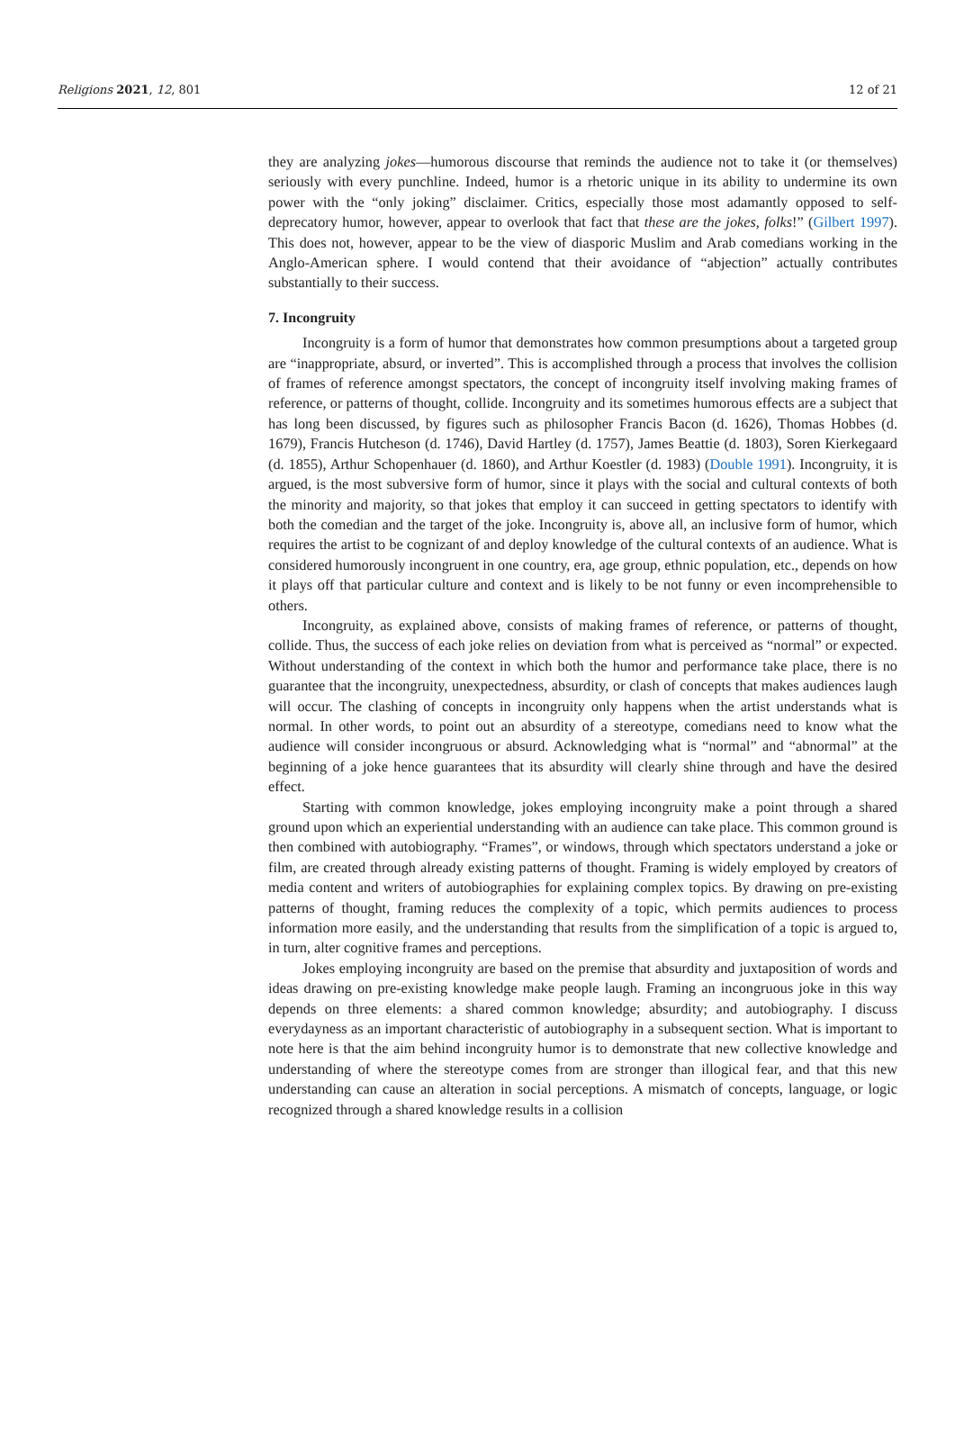Religions 2021, 12, 801 12 of 21
they are analyzing jokes—humorous discourse that reminds the audience not to take it (or themselves) seriously with every punchline. Indeed, humor is a rhetoric unique in its ability to undermine its own power with the “only joking” disclaimer. Critics, especially those most adamantly opposed to self-deprecatory humor, however, appear to overlook that fact that these are the jokes, folks!” (Gilbert 1997). This does not, however, appear to be the view of diasporic Muslim and Arab comedians working in the Anglo-American sphere. I would contend that their avoidance of “abjection” actually contributes substantially to their success.
7. Incongruity
Incongruity is a form of humor that demonstrates how common presumptions about a targeted group are “inappropriate, absurd, or inverted”. This is accomplished through a process that involves the collision of frames of reference amongst spectators, the concept of incongruity itself involving making frames of reference, or patterns of thought, collide. Incongruity and its sometimes humorous effects are a subject that has long been discussed, by figures such as philosopher Francis Bacon (d. 1626), Thomas Hobbes (d. 1679), Francis Hutcheson (d. 1746), David Hartley (d. 1757), James Beattie (d. 1803), Soren Kierkegaard (d. 1855), Arthur Schopenhauer (d. 1860), and Arthur Koestler (d. 1983) (Double 1991). Incongruity, it is argued, is the most subversive form of humor, since it plays with the social and cultural contexts of both the minority and majority, so that jokes that employ it can succeed in getting spectators to identify with both the comedian and the target of the joke. Incongruity is, above all, an inclusive form of humor, which requires the artist to be cognizant of and deploy knowledge of the cultural contexts of an audience. What is considered humorously incongruent in one country, era, age group, ethnic population, etc., depends on how it plays off that particular culture and context and is likely to be not funny or even incomprehensible to others.
Incongruity, as explained above, consists of making frames of reference, or patterns of thought, collide. Thus, the success of each joke relies on deviation from what is perceived as “normal” or expected. Without understanding of the context in which both the humor and performance take place, there is no guarantee that the incongruity, unexpectedness, absurdity, or clash of concepts that makes audiences laugh will occur. The clashing of concepts in incongruity only happens when the artist understands what is normal. In other words, to point out an absurdity of a stereotype, comedians need to know what the audience will consider incongruous or absurd. Acknowledging what is “normal” and “abnormal” at the beginning of a joke hence guarantees that its absurdity will clearly shine through and have the desired effect.
Starting with common knowledge, jokes employing incongruity make a point through a shared ground upon which an experiential understanding with an audience can take place. This common ground is then combined with autobiography. “Frames”, or windows, through which spectators understand a joke or film, are created through already existing patterns of thought. Framing is widely employed by creators of media content and writers of autobiographies for explaining complex topics. By drawing on pre-existing patterns of thought, framing reduces the complexity of a topic, which permits audiences to process information more easily, and the understanding that results from the simplification of a topic is argued to, in turn, alter cognitive frames and perceptions.
Jokes employing incongruity are based on the premise that absurdity and juxtaposition of words and ideas drawing on pre-existing knowledge make people laugh. Framing an incongruous joke in this way depends on three elements: a shared common knowledge; absurdity; and autobiography. I discuss everydayness as an important characteristic of autobiography in a subsequent section. What is important to note here is that the aim behind incongruity humor is to demonstrate that new collective knowledge and understanding of where the stereotype comes from are stronger than illogical fear, and that this new understanding can cause an alteration in social perceptions. A mismatch of concepts, language, or logic recognized through a shared knowledge results in a collision